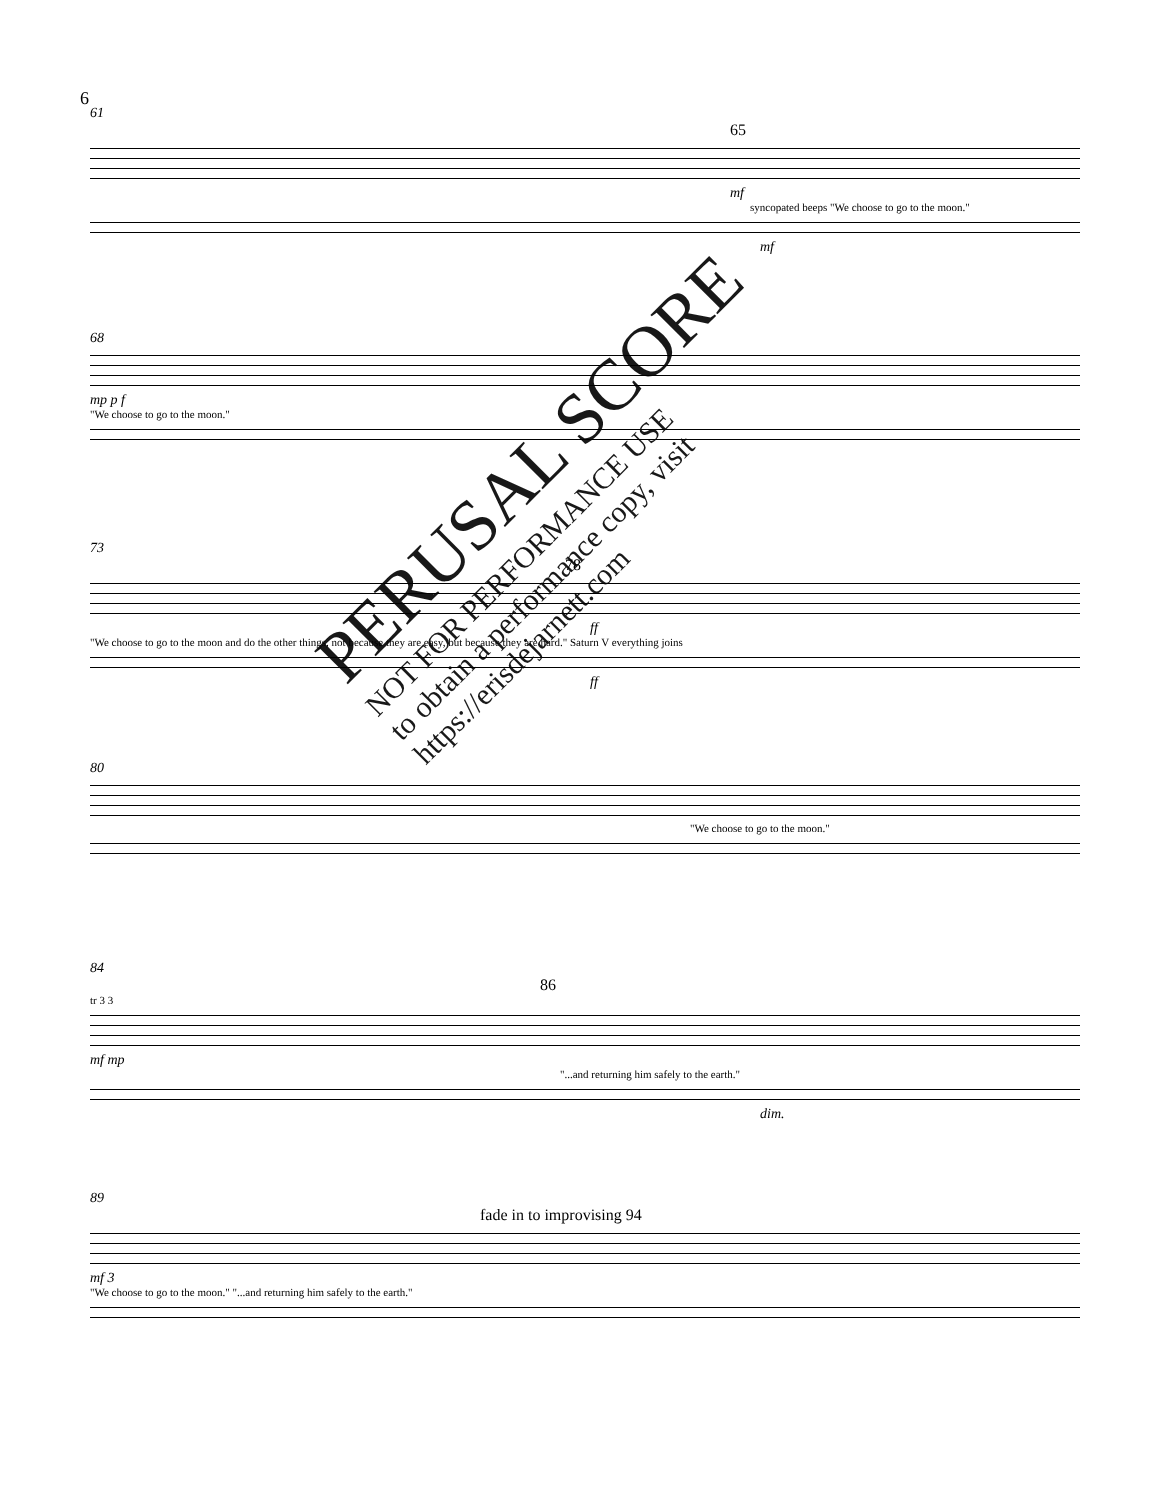6
61
65
mf
syncopated beeps "We choose to go to the moon."
mf
68
mp p f
"We choose to go to the moon."
73
78
ff
"We choose to go to the moon and do the other things, not because they are easy, but because they are hard." Saturn V everything joins
ff
80
"We choose to go to the moon."
84
86
tr 3 3
mf mp
"...and returning him safely to the earth."
dim.
89
fade in to improvising 94
mf 3
"We choose to go to the moon." "...and returning him safely to the earth."
PERUSAL SCORE
NOT FOR PERFORMANCE USE
to obtain a performance copy, visit
https://erisdejarnett.com